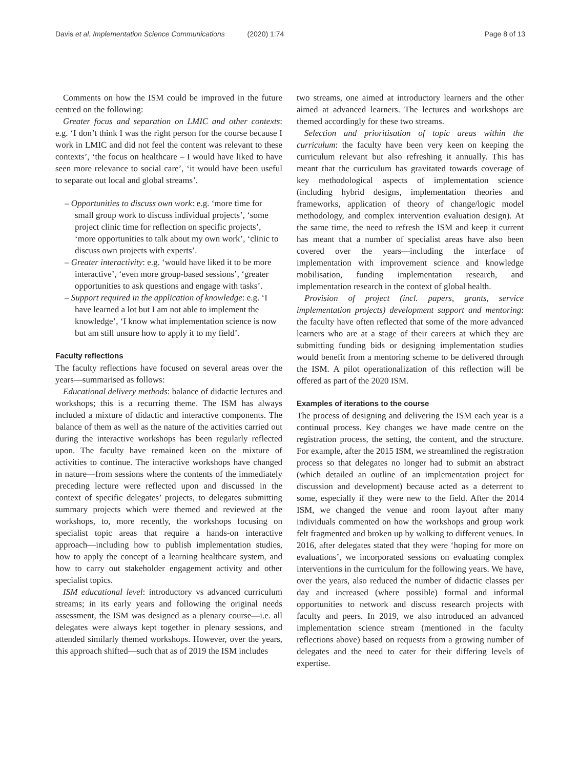Davis et al. Implementation Science Communications (2020) 1:74
Page 8 of 13
Comments on how the ISM could be improved in the future centred on the following:
Greater focus and separation on LMIC and other contexts: e.g. ‘I don’t think I was the right person for the course because I work in LMIC and did not feel the content was relevant to these contexts’, ‘the focus on healthcare – I would have liked to have seen more relevance to social care’, ‘it would have been useful to separate out local and global streams’.
– Opportunities to discuss own work: e.g. ‘more time for small group work to discuss individual projects’, ‘some project clinic time for reflection on specific projects’, ‘more opportunities to talk about my own work’, ‘clinic to discuss own projects with experts’.
– Greater interactivity: e.g. ‘would have liked it to be more interactive’, ‘even more group-based sessions’, ‘greater opportunities to ask questions and engage with tasks’.
– Support required in the application of knowledge: e.g. ‘I have learned a lot but I am not able to implement the knowledge’, ‘I know what implementation science is now but am still unsure how to apply it to my field’.
Faculty reflections
The faculty reflections have focused on several areas over the years—summarised as follows:
Educational delivery methods: balance of didactic lectures and workshops; this is a recurring theme. The ISM has always included a mixture of didactic and interactive components. The balance of them as well as the nature of the activities carried out during the interactive workshops has been regularly reflected upon. The faculty have remained keen on the mixture of activities to continue. The interactive workshops have changed in nature—from sessions where the contents of the immediately preceding lecture were reflected upon and discussed in the context of specific delegates’ projects, to delegates submitting summary projects which were themed and reviewed at the workshops, to, more recently, the workshops focusing on specialist topic areas that require a hands-on interactive approach—including how to publish implementation studies, how to apply the concept of a learning healthcare system, and how to carry out stakeholder engagement activity and other specialist topics.
ISM educational level: introductory vs advanced curriculum streams; in its early years and following the original needs assessment, the ISM was designed as a plenary course—i.e. all delegates were always kept together in plenary sessions, and attended similarly themed workshops. However, over the years, this approach shifted—such that as of 2019 the ISM includes
two streams, one aimed at introductory learners and the other aimed at advanced learners. The lectures and workshops are themed accordingly for these two streams.
Selection and prioritisation of topic areas within the curriculum: the faculty have been very keen on keeping the curriculum relevant but also refreshing it annually. This has meant that the curriculum has gravitated towards coverage of key methodological aspects of implementation science (including hybrid designs, implementation theories and frameworks, application of theory of change/logic model methodology, and complex intervention evaluation design). At the same time, the need to refresh the ISM and keep it current has meant that a number of specialist areas have also been covered over the years—including the interface of implementation with improvement science and knowledge mobilisation, funding implementation research, and implementation research in the context of global health.
Provision of project (incl. papers, grants, service implementation projects) development support and mentoring: the faculty have often reflected that some of the more advanced learners who are at a stage of their careers at which they are submitting funding bids or designing implementation studies would benefit from a mentoring scheme to be delivered through the ISM. A pilot operationalization of this reflection will be offered as part of the 2020 ISM.
Examples of iterations to the course
The process of designing and delivering the ISM each year is a continual process. Key changes we have made centre on the registration process, the setting, the content, and the structure. For example, after the 2015 ISM, we streamlined the registration process so that delegates no longer had to submit an abstract (which detailed an outline of an implementation project for discussion and development) because acted as a deterrent to some, especially if they were new to the field. After the 2014 ISM, we changed the venue and room layout after many individuals commented on how the workshops and group work felt fragmented and broken up by walking to different venues. In 2016, after delegates stated that they were ‘hoping for more on evaluations’, we incorporated sessions on evaluating complex interventions in the curriculum for the following years. We have, over the years, also reduced the number of didactic classes per day and increased (where possible) formal and informal opportunities to network and discuss research projects with faculty and peers. In 2019, we also introduced an advanced implementation science stream (mentioned in the faculty reflections above) based on requests from a growing number of delegates and the need to cater for their differing levels of expertise.